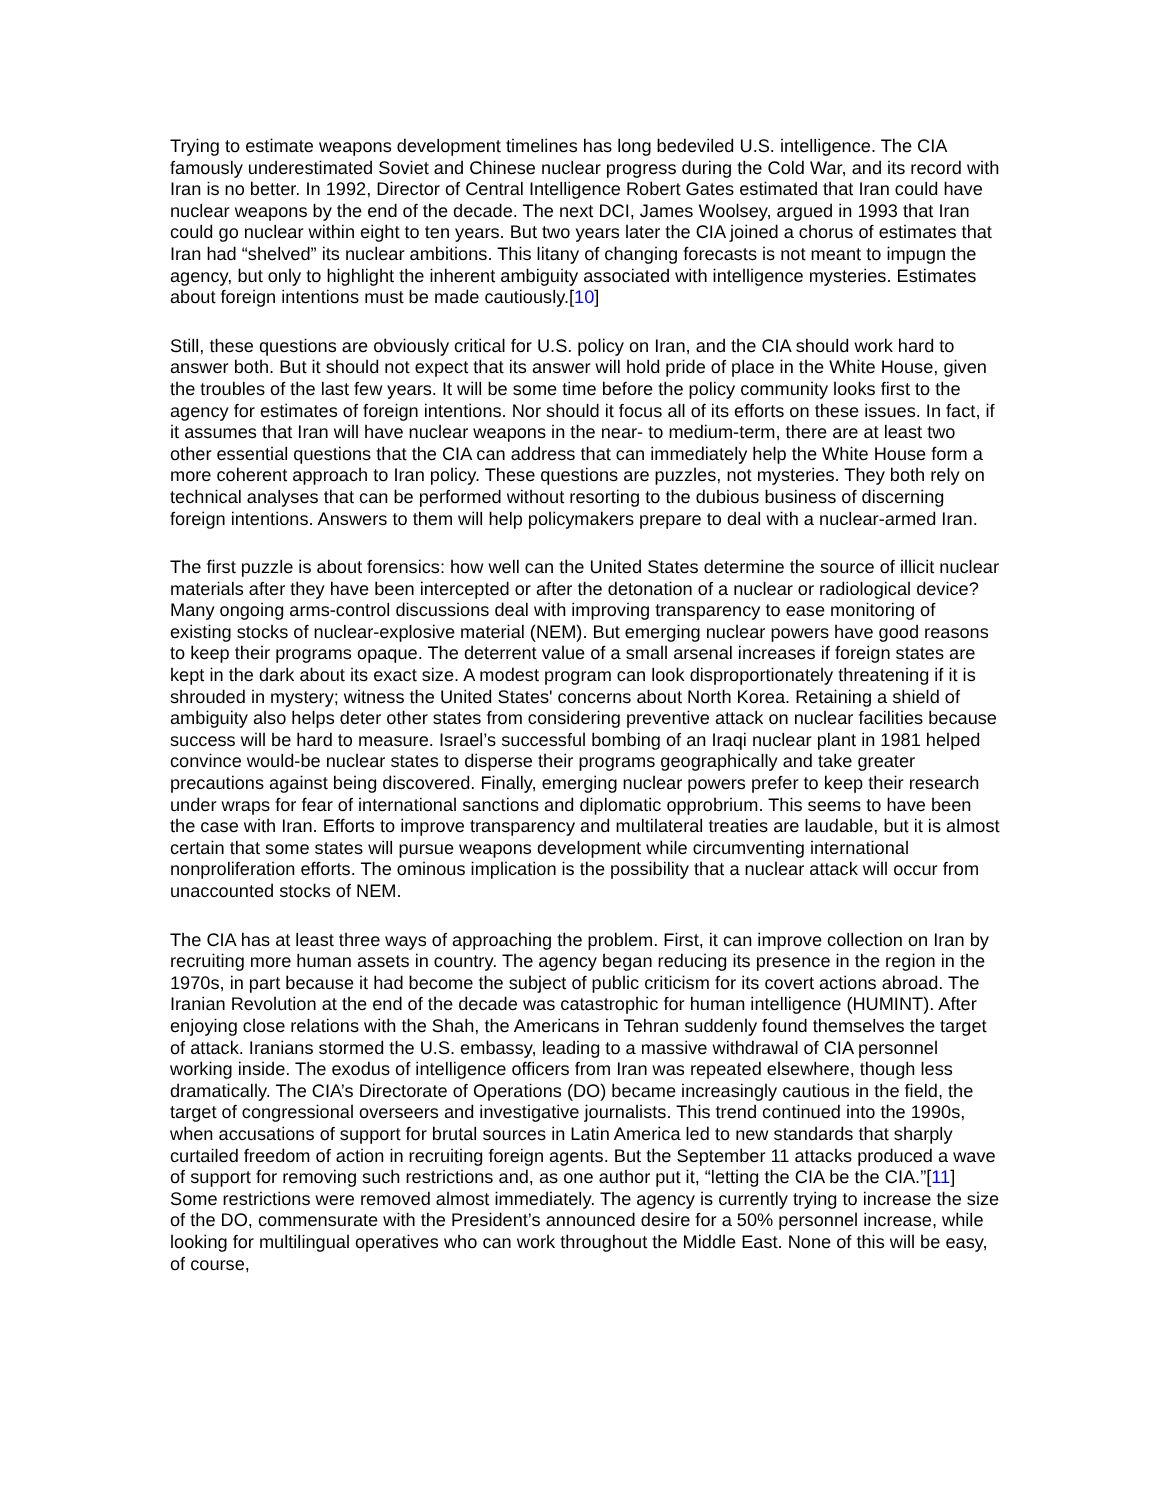Trying to estimate weapons development timelines has long bedeviled U.S. intelligence. The CIA famously underestimated Soviet and Chinese nuclear progress during the Cold War, and its record with Iran is no better. In 1992, Director of Central Intelligence Robert Gates estimated that Iran could have nuclear weapons by the end of the decade. The next DCI, James Woolsey, argued in 1993 that Iran could go nuclear within eight to ten years. But two years later the CIA joined a chorus of estimates that Iran had “shelved” its nuclear ambitions. This litany of changing forecasts is not meant to impugn the agency, but only to highlight the inherent ambiguity associated with intelligence mysteries. Estimates about foreign intentions must be made cautiously.[10]
Still, these questions are obviously critical for U.S. policy on Iran, and the CIA should work hard to answer both. But it should not expect that its answer will hold pride of place in the White House, given the troubles of the last few years. It will be some time before the policy community looks first to the agency for estimates of foreign intentions. Nor should it focus all of its efforts on these issues. In fact, if it assumes that Iran will have nuclear weapons in the near- to medium-term, there are at least two other essential questions that the CIA can address that can immediately help the White House form a more coherent approach to Iran policy. These questions are puzzles, not mysteries. They both rely on technical analyses that can be performed without resorting to the dubious business of discerning foreign intentions. Answers to them will help policymakers prepare to deal with a nuclear-armed Iran.
The first puzzle is about forensics: how well can the United States determine the source of illicit nuclear materials after they have been intercepted or after the detonation of a nuclear or radiological device? Many ongoing arms-control discussions deal with improving transparency to ease monitoring of existing stocks of nuclear-explosive material (NEM). But emerging nuclear powers have good reasons to keep their programs opaque. The deterrent value of a small arsenal increases if foreign states are kept in the dark about its exact size. A modest program can look disproportionately threatening if it is shrouded in mystery; witness the United States' concerns about North Korea. Retaining a shield of ambiguity also helps deter other states from considering preventive attack on nuclear facilities because success will be hard to measure. Israel’s successful bombing of an Iraqi nuclear plant in 1981 helped convince would-be nuclear states to disperse their programs geographically and take greater precautions against being discovered. Finally, emerging nuclear powers prefer to keep their research under wraps for fear of international sanctions and diplomatic opprobrium. This seems to have been the case with Iran. Efforts to improve transparency and multilateral treaties are laudable, but it is almost certain that some states will pursue weapons development while circumventing international nonproliferation efforts. The ominous implication is the possibility that a nuclear attack will occur from unaccounted stocks of NEM.
The CIA has at least three ways of approaching the problem. First, it can improve collection on Iran by recruiting more human assets in country. The agency began reducing its presence in the region in the 1970s, in part because it had become the subject of public criticism for its covert actions abroad. The Iranian Revolution at the end of the decade was catastrophic for human intelligence (HUMINT). After enjoying close relations with the Shah, the Americans in Tehran suddenly found themselves the target of attack. Iranians stormed the U.S. embassy, leading to a massive withdrawal of CIA personnel working inside. The exodus of intelligence officers from Iran was repeated elsewhere, though less dramatically. The CIA’s Directorate of Operations (DO) became increasingly cautious in the field, the target of congressional overseers and investigative journalists. This trend continued into the 1990s, when accusations of support for brutal sources in Latin America led to new standards that sharply curtailed freedom of action in recruiting foreign agents. But the September 11 attacks produced a wave of support for removing such restrictions and, as one author put it, “letting the CIA be the CIA.”[11] Some restrictions were removed almost immediately. The agency is currently trying to increase the size of the DO, commensurate with the President’s announced desire for a 50% personnel increase, while looking for multilingual operatives who can work throughout the Middle East. None of this will be easy, of course,